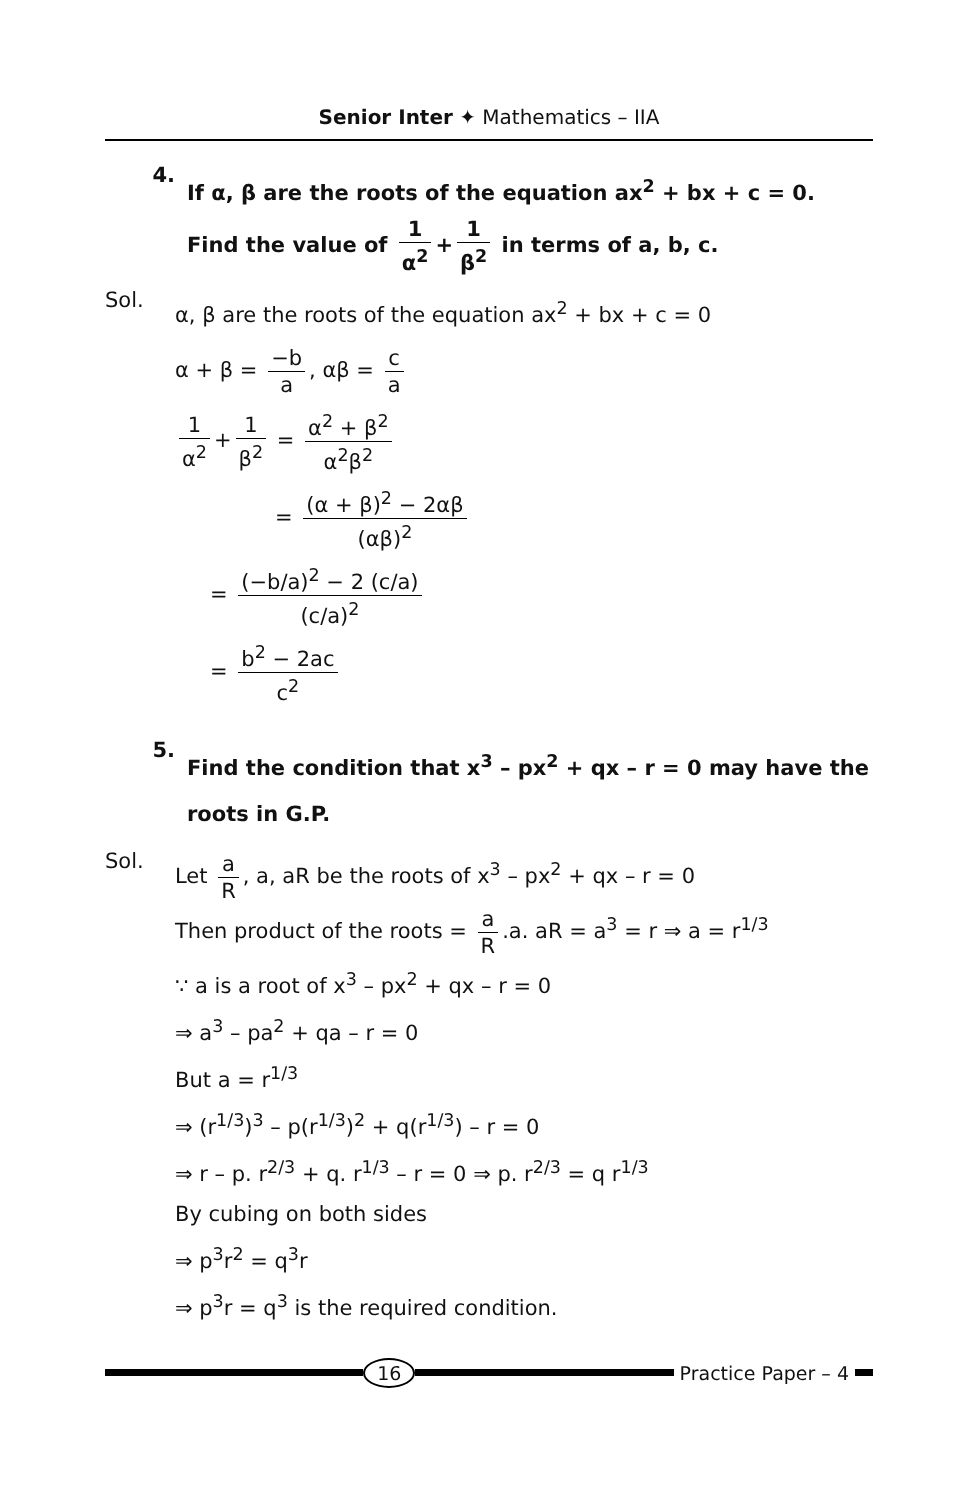Senior Inter ✦ Mathematics – IIA
4.
If α, β are the roots of the equation ax<sup>2</sup> + bx + c = 0. Find the value of 1 α<sup>2</sup> + 1 β<sup>2</sup> in terms of a, b, c.
Sol.
α, β are the roots of the equation ax<sup>2</sup> + bx + c = 0
α + β = −b a, αβ = c a
1 α<sup>2</sup> + 1 β<sup>2</sup> = α<sup>2</sup> + β<sup>2</sup> α<sup>2</sup>β<sup>2</sup>
= (α + β)<sup>2</sup> − 2αβ (αβ)<sup>2</sup>
= (−b/a)<sup>2</sup> − 2 (c/a) (c/a)<sup>2</sup>
= b<sup>2</sup> − 2ac c<sup>2</sup>
5.
Find the condition that x<sup>3</sup> – px<sup>2</sup> + qx – r = 0 may have the roots in G.P.
Sol.
Let a R, a, aR be the roots of x<sup>3</sup> – px<sup>2</sup> + qx – r = 0
Then product of the roots = a R.a. aR = a<sup>3</sup> = r ⇒ a = r<sup>1/3</sup>
∵ a is a root of x<sup>3</sup> – px<sup>2</sup> + qx – r = 0
⇒ a<sup>3</sup> – pa<sup>2</sup> + qa – r = 0
But a = r<sup>1/3</sup>
⇒ (r<sup>1/3</sup>)<sup>3</sup> – p(r<sup>1/3</sup>)<sup>2</sup> + q(r<sup>1/3</sup>) – r = 0
⇒ r – p. r<sup>2/3</sup> + q. r<sup>1/3</sup> – r = 0 ⇒ p. r<sup>2/3</sup> = q r<sup>1/3</sup>
By cubing on both sides
⇒ p<sup>3</sup>r<sup>2</sup> = q<sup>3</sup>r
⇒ p<sup>3</sup>r = q<sup>3</sup> is the required condition.
16 Practice Paper – 4